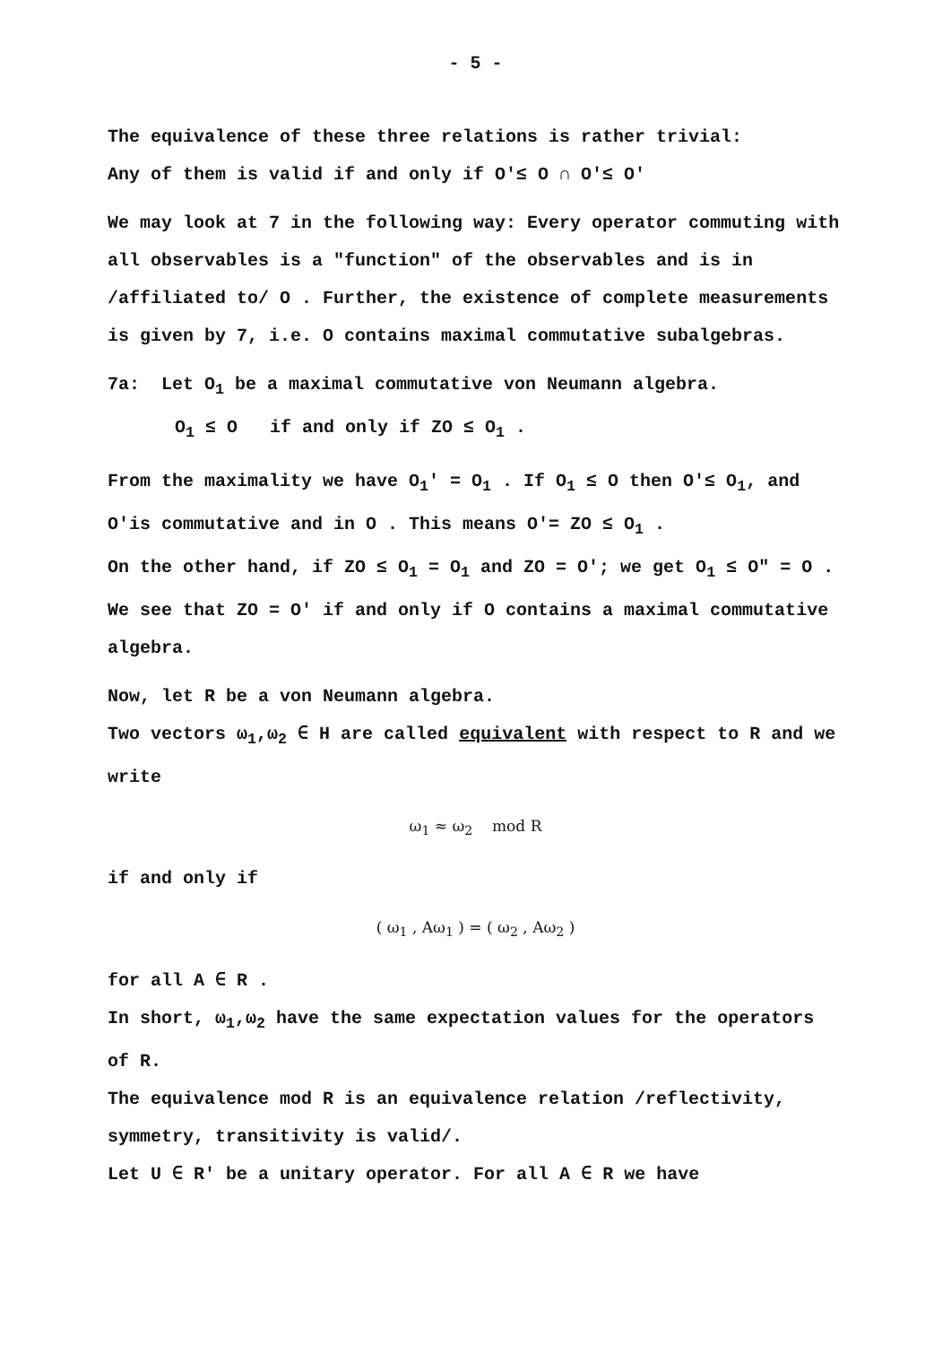- 5 -
The equivalence of these three relations is rather trivial:
Any of them is valid if and only if O′≤ O ∩ O′≤ O′
We may look at 7 in the following way: Every operator commuting with all observables is a "function" of the observables and is in /affiliated to/ O . Further, the existence of complete measurements is given by 7, i.e. O contains maximal commutative subalgebras.
7a: Let O<sub>1</sub> be a maximal commutative von Neumann algebra.
O<sub>1</sub> ≤ O if and only if ZO ≤ O<sub>1</sub> .
From the maximality we have O<sub>1</sub>′ = O<sub>1</sub> . If O<sub>1</sub> ≤ O then O′≤ O<sub>1</sub>, and O′is commutative and in O . This means O′= ZO ≤ O<sub>1</sub> .
On the other hand, if ZO ≤ O<sub>1</sub> = O<sub>1</sub> and ZO = O′; we get O<sub>1</sub> ≤ O″ = O .
We see that ZO = O′ if and only if O contains a maximal commutative algebra.
Now, let R be a von Neumann algebra.
Two vectors ω<sub>1</sub>,ω<sub>2</sub> ∈ H are called equivalent with respect to R and we write
ω<sub>1</sub> ≈ ω<sub>2</sub> mod R
if and only if
( ω<sub>1</sub> , Aω<sub>1</sub> ) = ( ω<sub>2</sub> , Aω<sub>2</sub> )
for all A ∈ R .
In short, ω<sub>1</sub>,ω<sub>2</sub> have the same expectation values for the operators of R.
The equivalence mod R is an equivalence relation /reflectivity, symmetry, transitivity is valid/.
Let U ∈ R′ be a unitary operator. For all A ∈ R we have